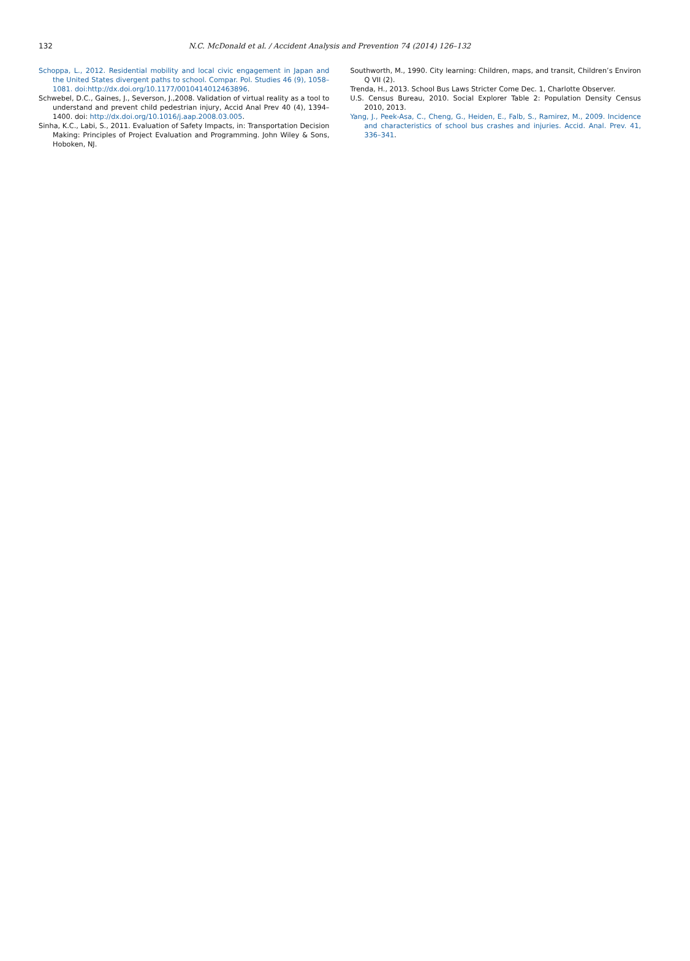132 N.C. McDonald et al. / Accident Analysis and Prevention 74 (2014) 126–132
Schoppa, L., 2012. Residential mobility and local civic engagement in Japan and the United States divergent paths to school. Compar. Pol. Studies 46 (9), 1058–1081. doi:http://dx.doi.org/10.1177/0010414012463896.
Schwebel, D.C., Gaines, J., Severson, J.,2008. Validation of virtual reality as a tool to understand and prevent child pedestrian injury, Accid Anal Prev 40 (4), 1394–1400. doi: http://dx.doi.org/10.1016/j.aap.2008.03.005.
Sinha, K.C., Labi, S., 2011. Evaluation of Safety Impacts, in: Transportation Decision Making: Principles of Project Evaluation and Programming. John Wiley & Sons, Hoboken, NJ.
Southworth, M., 1990. City learning: Children, maps, and transit, Children’s Environ Q VII (2).
Trenda, H., 2013. School Bus Laws Stricter Come Dec. 1, Charlotte Observer.
U.S. Census Bureau, 2010. Social Explorer Table 2: Population Density Census 2010, 2013.
Yang, J., Peek-Asa, C., Cheng, G., Heiden, E., Falb, S., Ramirez, M., 2009. Incidence and characteristics of school bus crashes and injuries. Accid. Anal. Prev. 41, 336–341.